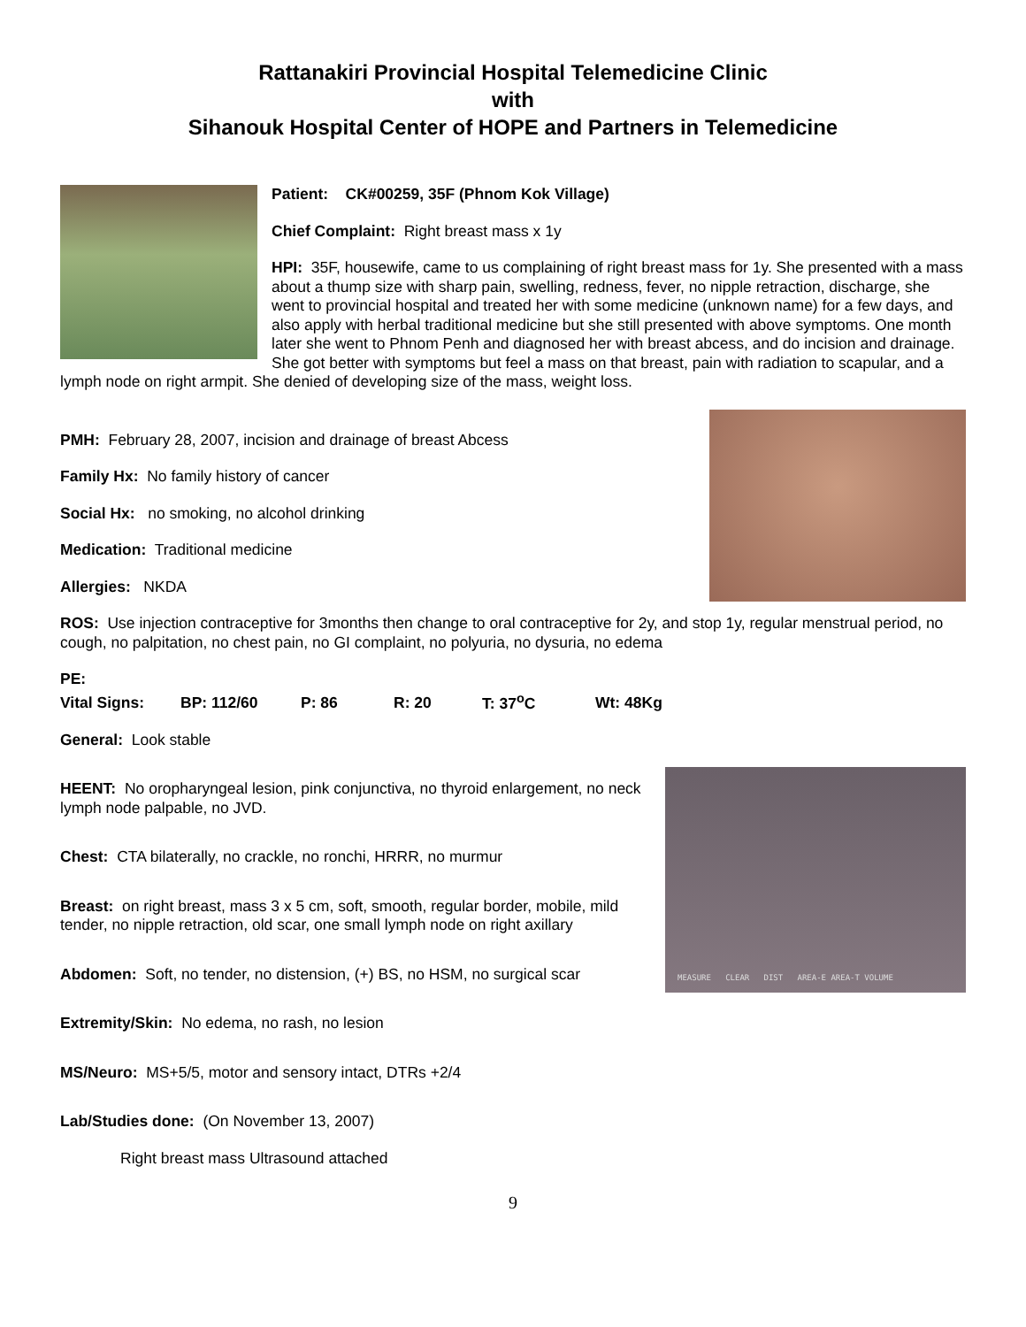Rattanakiri Provincial Hospital Telemedicine Clinic
with
Sihanouk Hospital Center of HOPE and Partners in Telemedicine
Patient: CK#00259, 35F (Phnom Kok Village)
Chief Complaint: Right breast mass x 1y
HPI: 35F, housewife, came to us complaining of right breast mass for 1y. She presented with a mass about a thump size with sharp pain, swelling, redness, fever, no nipple retraction, discharge, she went to provincial hospital and treated her with some medicine (unknown name) for a few days, and also apply with herbal traditional medicine but she still presented with above symptoms. One month later she went to Phnom Penh and diagnosed her with breast abcess, and do incision and drainage. She got better with symptoms but feel a mass on that breast, pain with radiation to scapular, and a lymph node on right armpit. She denied of developing size of the mass, weight loss.
PMH: February 28, 2007, incision and drainage of breast Abcess
Family Hx: No family history of cancer
Social Hx: no smoking, no alcohol drinking
Medication: Traditional medicine
Allergies: NKDA
ROS: Use injection contraceptive for 3months then change to oral contraceptive for 2y, and stop 1y, regular menstrual period, no cough, no palpitation, no chest pain, no GI complaint, no polyuria, no dysuria, no edema
PE:
Vital Signs: BP: 112/60 P: 86 R: 20 T: 37<sup>o</sup>C Wt: 48Kg
General: Look stable
MEASURE CLEAR DIST AREA-E AREA-T VOLUME
HEENT: No oropharyngeal lesion, pink conjunctiva, no thyroid enlargement, no neck lymph node palpable, no JVD.
Chest: CTA bilaterally, no crackle, no ronchi, HRRR, no murmur
Breast: on right breast, mass 3 x 5 cm, soft, smooth, regular border, mobile, mild tender, no nipple retraction, old scar, one small lymph node on right axillary
Abdomen: Soft, no tender, no distension, (+) BS, no HSM, no surgical scar
Extremity/Skin: No edema, no rash, no lesion
MS/Neuro: MS+5/5, motor and sensory intact, DTRs +2/4
Lab/Studies done: (On November 13, 2007)
Right breast mass Ultrasound attached
9